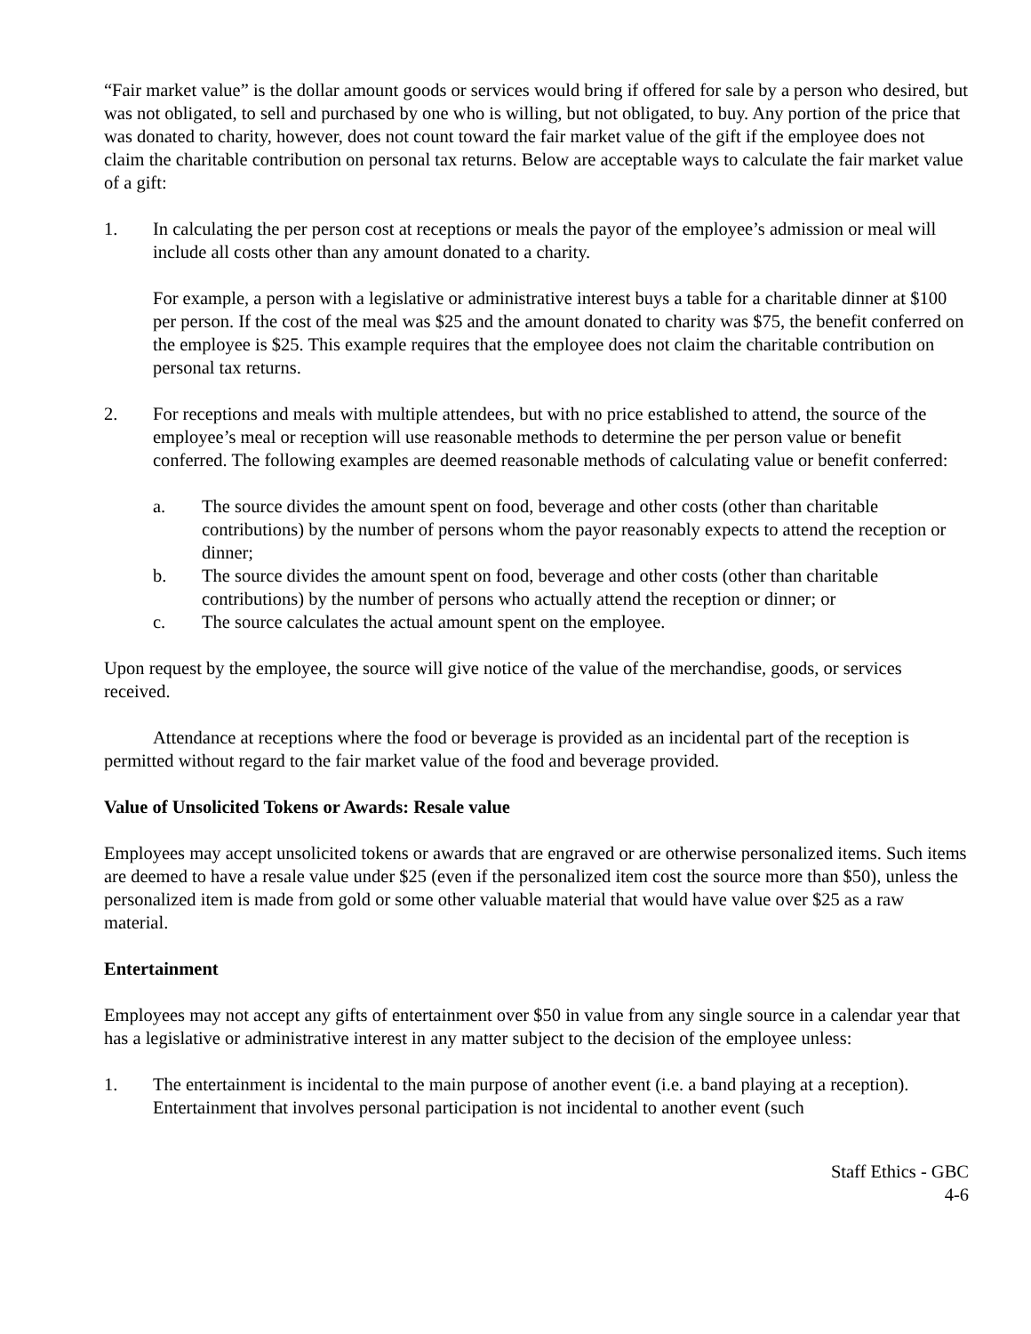“Fair market value” is the dollar amount goods or services would bring if offered for sale by a person who desired, but was not obligated, to sell and purchased by one who is willing, but not obligated, to buy. Any portion of the price that was donated to charity, however, does not count toward the fair market value of the gift if the employee does not claim the charitable contribution on personal tax returns. Below are acceptable ways to calculate the fair market value of a gift:
1. In calculating the per person cost at receptions or meals the payor of the employee’s admission or meal will include all costs other than any amount donated to a charity.
For example, a person with a legislative or administrative interest buys a table for a charitable dinner at $100 per person. If the cost of the meal was $25 and the amount donated to charity was $75, the benefit conferred on the employee is $25. This example requires that the employee does not claim the charitable contribution on personal tax returns.
2. For receptions and meals with multiple attendees, but with no price established to attend, the source of the employee’s meal or reception will use reasonable methods to determine the per person value or benefit conferred. The following examples are deemed reasonable methods of calculating value or benefit conferred:
a. The source divides the amount spent on food, beverage and other costs (other than charitable contributions) by the number of persons whom the payor reasonably expects to attend the reception or dinner;
b. The source divides the amount spent on food, beverage and other costs (other than charitable contributions) by the number of persons who actually attend the reception or dinner; or
c. The source calculates the actual amount spent on the employee.
Upon request by the employee, the source will give notice of the value of the merchandise, goods, or services received.
Attendance at receptions where the food or beverage is provided as an incidental part of the reception is permitted without regard to the fair market value of the food and beverage provided.
Value of Unsolicited Tokens or Awards: Resale value
Employees may accept unsolicited tokens or awards that are engraved or are otherwise personalized items. Such items are deemed to have a resale value under $25 (even if the personalized item cost the source more than $50), unless the personalized item is made from gold or some other valuable material that would have value over $25 as a raw material.
Entertainment
Employees may not accept any gifts of entertainment over $50 in value from any single source in a calendar year that has a legislative or administrative interest in any matter subject to the decision of the employee unless:
1. The entertainment is incidental to the main purpose of another event (i.e. a band playing at a reception). Entertainment that involves personal participation is not incidental to another event (such
Staff Ethics - GBC
4-6